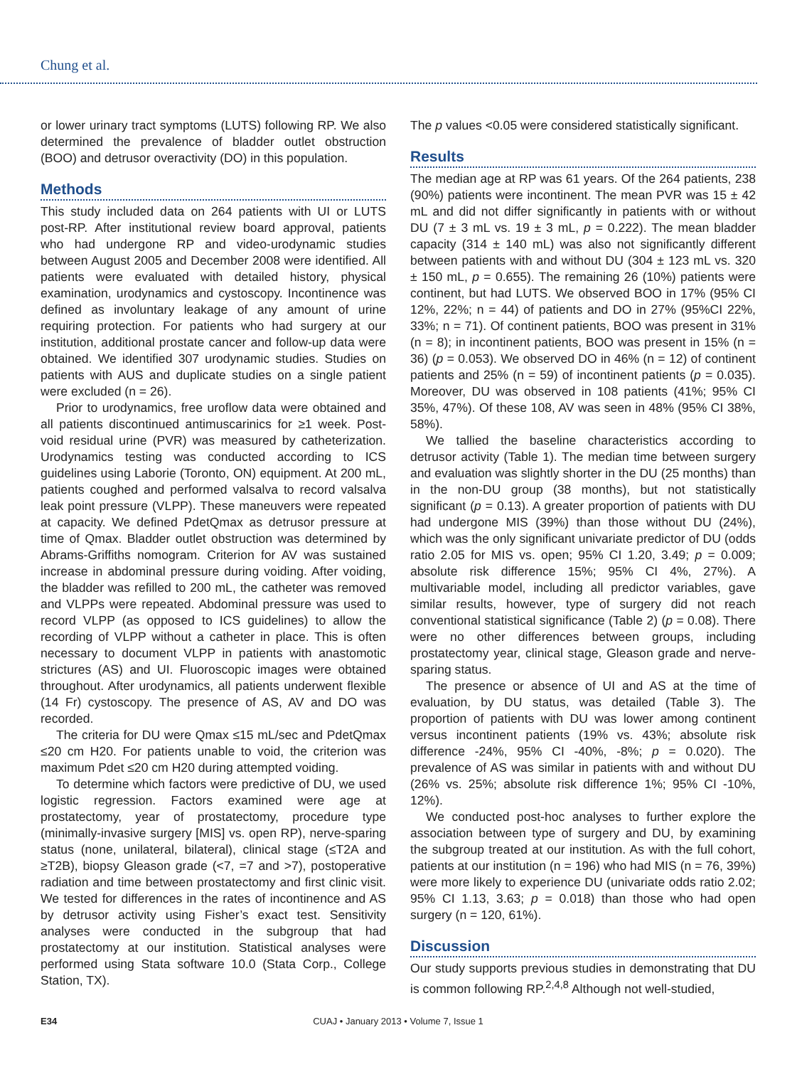Chung et al.
or lower urinary tract symptoms (LUTS) following RP. We also determined the prevalence of bladder outlet obstruction (BOO) and detrusor overactivity (DO) in this population.
Methods
This study included data on 264 patients with UI or LUTS post-RP. After institutional review board approval, patients who had undergone RP and video-urodynamic studies between August 2005 and December 2008 were identified. All patients were evaluated with detailed history, physical examination, urodynamics and cystoscopy. Incontinence was defined as involuntary leakage of any amount of urine requiring protection. For patients who had surgery at our institution, additional prostate cancer and follow-up data were obtained. We identified 307 urodynamic studies. Studies on patients with AUS and duplicate studies on a single patient were excluded (n = 26).
Prior to urodynamics, free uroflow data were obtained and all patients discontinued antimuscarinics for ≥1 week. Post-void residual urine (PVR) was measured by catheterization. Urodynamics testing was conducted according to ICS guidelines using Laborie (Toronto, ON) equipment. At 200 mL, patients coughed and performed valsalva to record valsalva leak point pressure (VLPP). These maneuvers were repeated at capacity. We defined PdetQmax as detrusor pressure at time of Qmax. Bladder outlet obstruction was determined by Abrams-Griffiths nomogram. Criterion for AV was sustained increase in abdominal pressure during voiding. After voiding, the bladder was refilled to 200 mL, the catheter was removed and VLPPs were repeated. Abdominal pressure was used to record VLPP (as opposed to ICS guidelines) to allow the recording of VLPP without a catheter in place. This is often necessary to document VLPP in patients with anastomotic strictures (AS) and UI. Fluoroscopic images were obtained throughout. After urodynamics, all patients underwent flexible (14 Fr) cystoscopy. The presence of AS, AV and DO was recorded.
The criteria for DU were Qmax ≤15 mL/sec and PdetQmax ≤20 cm H20. For patients unable to void, the criterion was maximum Pdet ≤20 cm H20 during attempted voiding.
To determine which factors were predictive of DU, we used logistic regression. Factors examined were age at prostatectomy, year of prostatectomy, procedure type (minimally-invasive surgery [MIS] vs. open RP), nerve-sparing status (none, unilateral, bilateral), clinical stage (≤T2A and ≥T2B), biopsy Gleason grade (<7, =7 and >7), postoperative radiation and time between prostatectomy and first clinic visit. We tested for differences in the rates of incontinence and AS by detrusor activity using Fisher’s exact test. Sensitivity analyses were conducted in the subgroup that had prostatectomy at our institution. Statistical analyses were performed using Stata software 10.0 (Stata Corp., College Station, TX).
The p values <0.05 were considered statistically significant.
Results
The median age at RP was 61 years. Of the 264 patients, 238 (90%) patients were incontinent. The mean PVR was 15 ± 42 mL and did not differ significantly in patients with or without DU (7 ± 3 mL vs. 19 ± 3 mL, p = 0.222). The mean bladder capacity (314 ± 140 mL) was also not significantly different between patients with and without DU (304 ± 123 mL vs. 320 ± 150 mL, p = 0.655). The remaining 26 (10%) patients were continent, but had LUTS. We observed BOO in 17% (95% CI 12%, 22%; n = 44) of patients and DO in 27% (95%CI 22%, 33%; n = 71). Of continent patients, BOO was present in 31% (n = 8); in incontinent patients, BOO was present in 15% (n = 36) (p = 0.053). We observed DO in 46% (n = 12) of continent patients and 25% (n = 59) of incontinent patients (p = 0.035). Moreover, DU was observed in 108 patients (41%; 95% CI 35%, 47%). Of these 108, AV was seen in 48% (95% CI 38%, 58%).
We tallied the baseline characteristics according to detrusor activity (Table 1). The median time between surgery and evaluation was slightly shorter in the DU (25 months) than in the non-DU group (38 months), but not statistically significant (p = 0.13). A greater proportion of patients with DU had undergone MIS (39%) than those without DU (24%), which was the only significant univariate predictor of DU (odds ratio 2.05 for MIS vs. open; 95% CI 1.20, 3.49; p = 0.009; absolute risk difference 15%; 95% CI 4%, 27%). A multivariable model, including all predictor variables, gave similar results, however, type of surgery did not reach conventional statistical significance (Table 2) (p = 0.08). There were no other differences between groups, including prostatectomy year, clinical stage, Gleason grade and nerve-sparing status.
The presence or absence of UI and AS at the time of evaluation, by DU status, was detailed (Table 3). The proportion of patients with DU was lower among continent versus incontinent patients (19% vs. 43%; absolute risk difference -24%, 95% CI -40%, -8%; p = 0.020). The prevalence of AS was similar in patients with and without DU (26% vs. 25%; absolute risk difference 1%; 95% CI -10%, 12%).
We conducted post-hoc analyses to further explore the association between type of surgery and DU, by examining the subgroup treated at our institution. As with the full cohort, patients at our institution (n = 196) who had MIS (n = 76, 39%) were more likely to experience DU (univariate odds ratio 2.02; 95% CI 1.13, 3.63; p = 0.018) than those who had open surgery (n = 120, 61%).
Discussion
Our study supports previous studies in demonstrating that DU is common following RP.<sup>2,4,8</sup> Although not well-studied,
E34 CUAJ • January 2013 • Volume 7, Issue 1